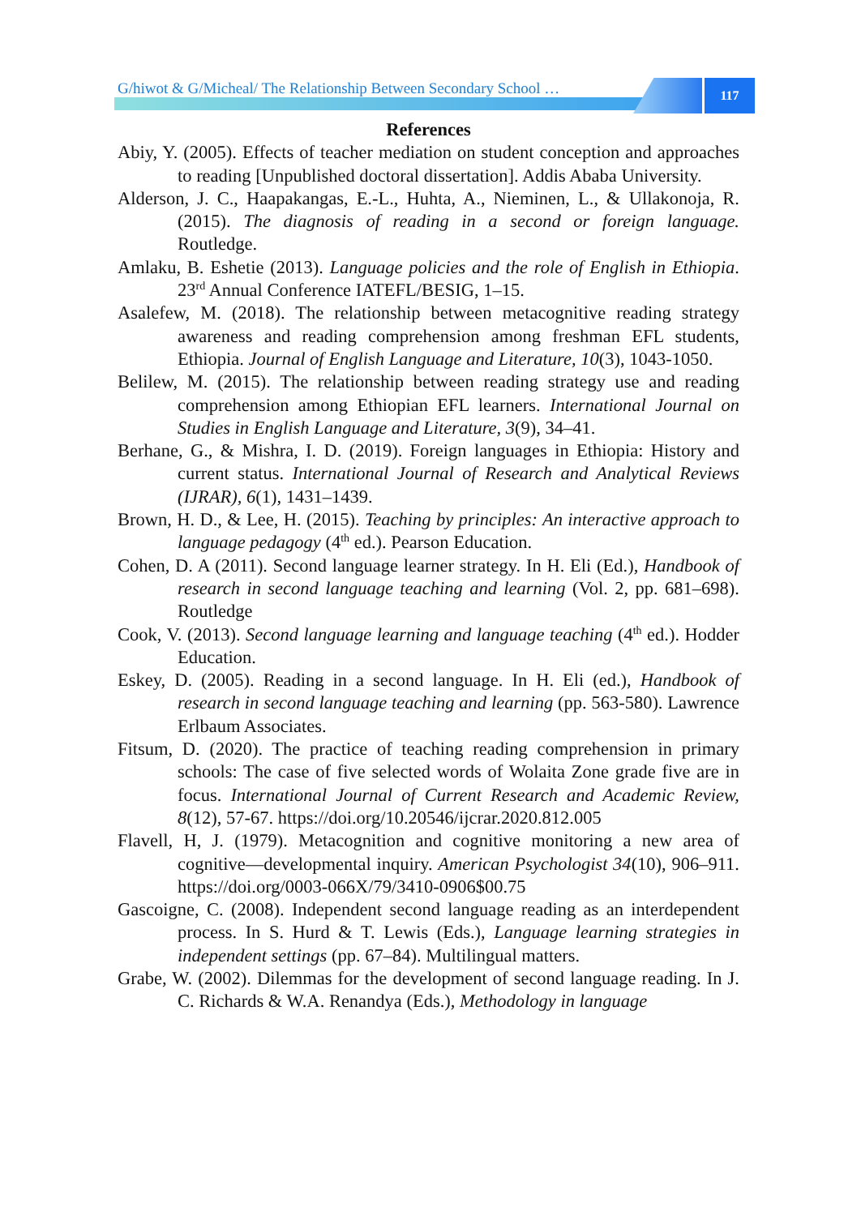G/hiwot & G/Micheal/ The Relationship Between Secondary School …
117
References
Abiy, Y. (2005). Effects of teacher mediation on student conception and approaches to reading [Unpublished doctoral dissertation]. Addis Ababa University.
Alderson, J. C., Haapakangas, E.-L., Huhta, A., Nieminen, L., & Ullakonoja, R. (2015). The diagnosis of reading in a second or foreign language. Routledge.
Amlaku, B. Eshetie (2013). Language policies and the role of English in Ethiopia. 23<sup>rd</sup> Annual Conference IATEFL/BESIG, 1–15.
Asalefew, M. (2018). The relationship between metacognitive reading strategy awareness and reading comprehension among freshman EFL students, Ethiopia. Journal of English Language and Literature, 10(3), 1043-1050.
Belilew, M. (2015). The relationship between reading strategy use and reading comprehension among Ethiopian EFL learners. International Journal on Studies in English Language and Literature, 3(9), 34–41.
Berhane, G., & Mishra, I. D. (2019). Foreign languages in Ethiopia: History and current status. International Journal of Research and Analytical Reviews (IJRAR), 6(1), 1431–1439.
Brown, H. D., & Lee, H. (2015). Teaching by principles: An interactive approach to language pedagogy (4<sup>th</sup> ed.). Pearson Education.
Cohen, D. A (2011). Second language learner strategy. In H. Eli (Ed.), Handbook of research in second language teaching and learning (Vol. 2, pp. 681–698). Routledge
Cook, V. (2013). Second language learning and language teaching (4<sup>th</sup> ed.). Hodder Education.
Eskey, D. (2005). Reading in a second language. In H. Eli (ed.), Handbook of research in second language teaching and learning (pp. 563-580). Lawrence Erlbaum Associates.
Fitsum, D. (2020). The practice of teaching reading comprehension in primary schools: The case of five selected words of Wolaita Zone grade five are in focus. International Journal of Current Research and Academic Review, 8(12), 57-67. https://doi.org/10.20546/ijcrar.2020.812.005
Flavell, H, J. (1979). Metacognition and cognitive monitoring a new area of cognitive—developmental inquiry. American Psychologist 34(10), 906–911. https://doi.org/0003-066X/79/3410-0906$00.75
Gascoigne, C. (2008). Independent second language reading as an interdependent process. In S. Hurd & T. Lewis (Eds.), Language learning strategies in independent settings (pp. 67–84). Multilingual matters.
Grabe, W. (2002). Dilemmas for the development of second language reading. In J. C. Richards & W.A. Renandya (Eds.), Methodology in language